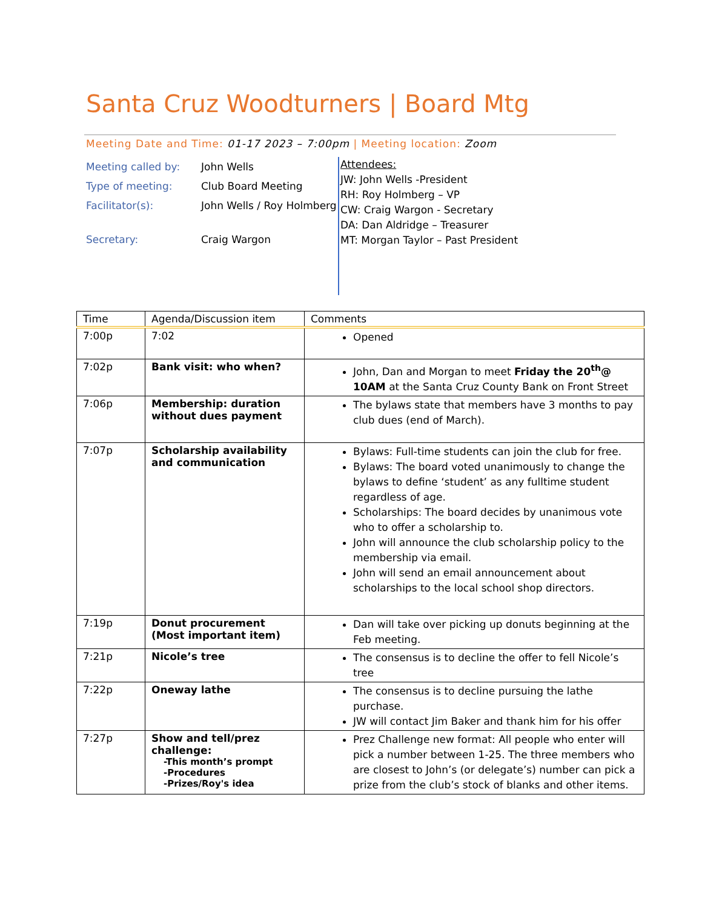Santa Cruz Woodturners | Board Mtg
Meeting Date and Time: 01-17 2023 – 7:00pm | Meeting location: Zoom
| Meeting called by: | John Wells |
| Type of meeting: | Club Board Meeting |
| Facilitator(s): | John Wells / Roy Holmberg |
| Secretary: | Craig Wargon |
Attendees:
JW: John Wells -President
RH: Roy Holmberg – VP
CW: Craig Wargon - Secretary
DA: Dan Aldridge – Treasurer
MT: Morgan Taylor – Past President
| Time | Agenda/Discussion item | Comments |
| --- | --- | --- |
| 7:00p | 7:02 | Opened |
| 7:02p | Bank visit: who when? | John, Dan and Morgan to meet Friday the 20<sup>th</sup>@ 10AM at the Santa Cruz County Bank on Front Street |
| 7:06p | Membership: duration without dues payment | The bylaws state that members have 3 months to pay club dues (end of March). |
| 7:07p | Scholarship availability and communication | Bylaws: Full-time students can join the club for free. Bylaws: The board voted unanimously to change the bylaws to define ‘student’ as any fulltime student regardless of age. Scholarships: The board decides by unanimous vote who to offer a scholarship to. John will announce the club scholarship policy to the membership via email. John will send an email announcement about scholarships to the local school shop directors. |
| 7:19p | Donut procurement (Most important item) | Dan will take over picking up donuts beginning at the Feb meeting. |
| 7:21p | Nicole’s tree | The consensus is to decline the offer to fell Nicole’s tree |
| 7:22p | Oneway lathe | The consensus is to decline pursuing the lathe purchase. JW will contact Jim Baker and thank him for his offer |
| 7:27p | Show and tell/prez challenge: -This month’s prompt -Procedures -Prizes/Roy's idea | Prez Challenge new format: All people who enter will pick a number between 1-25. The three members who are closest to John’s (or delegate’s) number can pick a prize from the club’s stock of blanks and other items. |